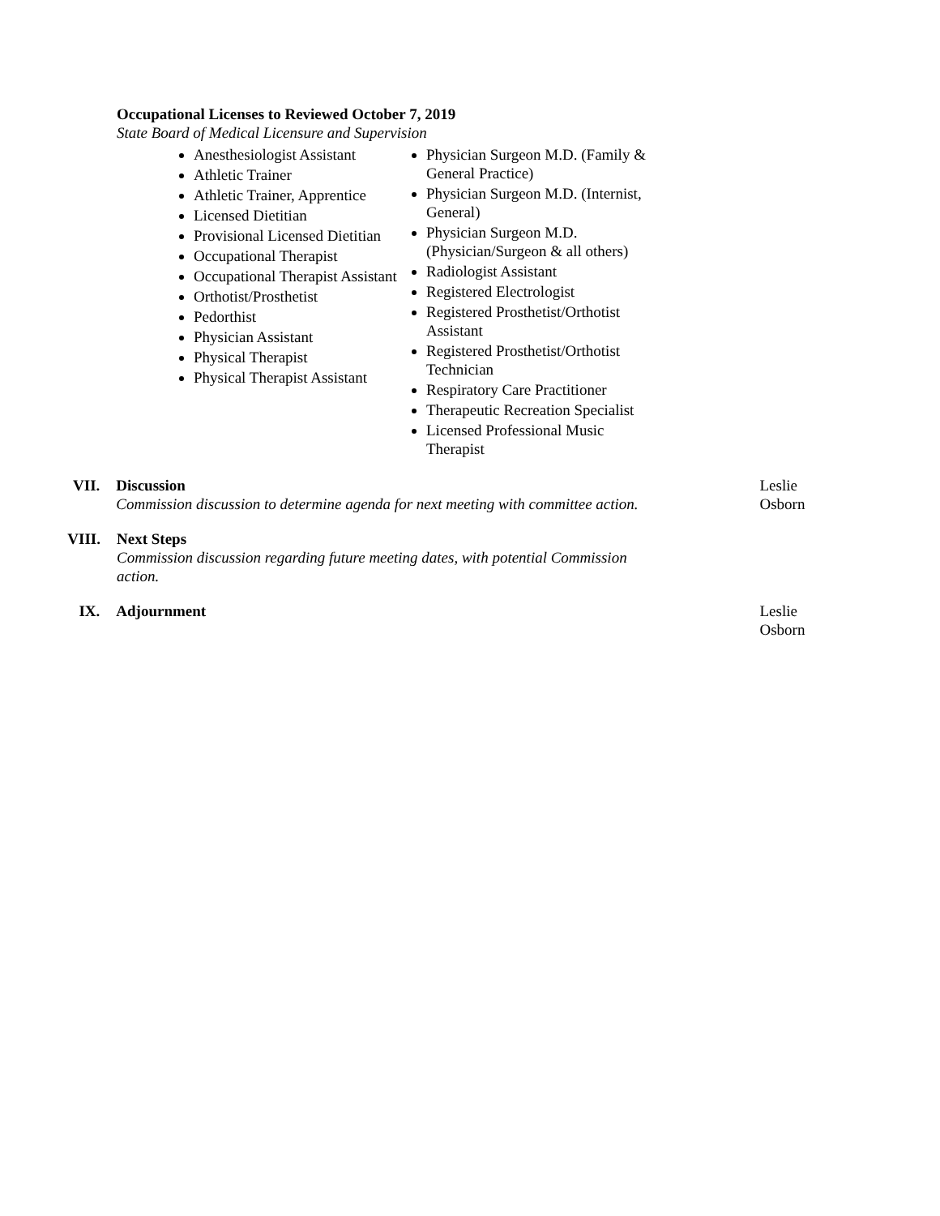Occupational Licenses to Reviewed October 7, 2019
State Board of Medical Licensure and Supervision
Anesthesiologist Assistant
Athletic Trainer
Athletic Trainer, Apprentice
Licensed Dietitian
Provisional Licensed Dietitian
Occupational Therapist
Occupational Therapist Assistant
Orthotist/Prosthetist
Pedorthist
Physician Assistant
Physical Therapist
Physical Therapist Assistant
Physician Surgeon M.D. (Family & General Practice)
Physician Surgeon M.D. (Internist, General)
Physician Surgeon M.D. (Physician/Surgeon & all others)
Radiologist Assistant
Registered Electrologist
Registered Prosthetist/Orthotist Assistant
Registered Prosthetist/Orthotist Technician
Respiratory Care Practitioner
Therapeutic Recreation Specialist
Licensed Professional Music Therapist
VII. Discussion
Commission discussion to determine agenda for next meeting with committee action.
Leslie Osborn
VIII. Next Steps
Commission discussion regarding future meeting dates, with potential Commission action.
IX. Adjournment Leslie Osborn